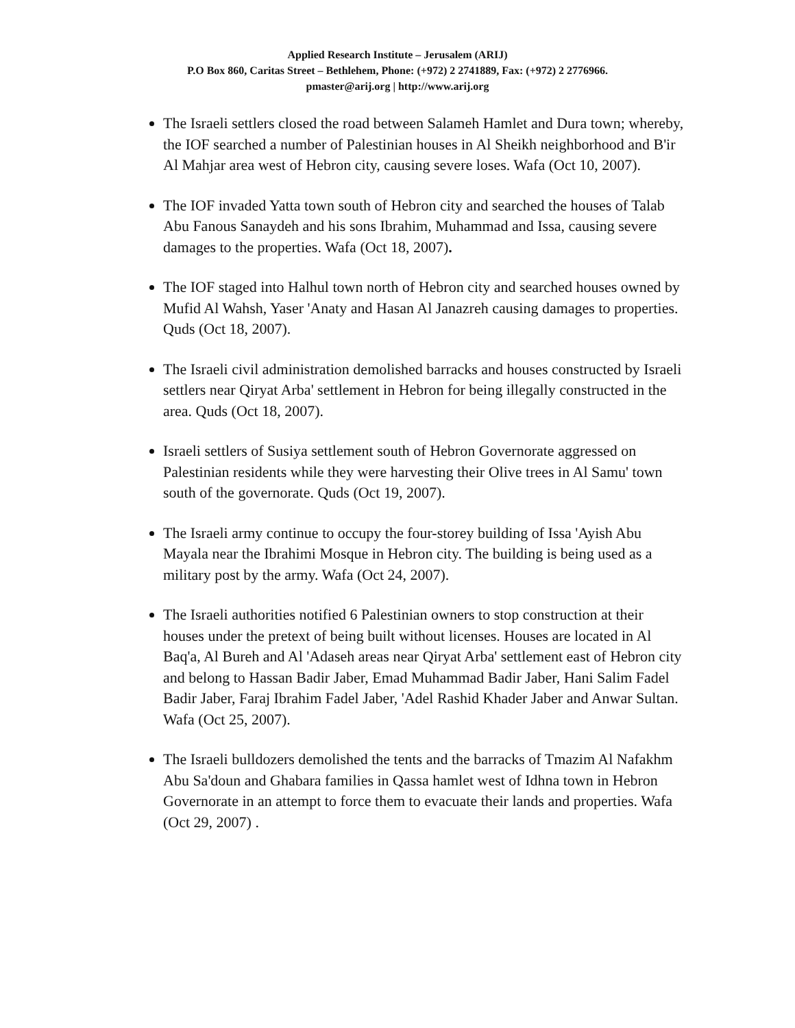Applied Research Institute – Jerusalem (ARIJ)
P.O Box 860, Caritas Street – Bethlehem, Phone: (+972) 2 2741889, Fax: (+972) 2 2776966.
pmaster@arij.org | http://www.arij.org
The Israeli settlers closed the road between Salameh Hamlet and Dura town; whereby, the IOF searched a number of Palestinian houses in Al Sheikh neighborhood and B'ir Al Mahjar area west of Hebron city, causing severe loses. Wafa (Oct 10, 2007).
The IOF invaded Yatta town south of Hebron city and searched the houses of Talab Abu Fanous Sanaydeh and his sons Ibrahim, Muhammad and Issa, causing severe damages to the properties. Wafa (Oct 18, 2007).
The IOF staged into Halhul town north of Hebron city and searched houses owned by Mufid Al Wahsh, Yaser 'Anaty and Hasan Al Janazreh causing damages to properties. Quds (Oct 18, 2007).
The Israeli civil administration demolished barracks and houses constructed by Israeli settlers near Qiryat Arba' settlement in Hebron for being illegally constructed in the area. Quds (Oct 18, 2007).
Israeli settlers of Susiya settlement south of Hebron Governorate aggressed on Palestinian residents while they were harvesting their Olive trees in Al Samu' town south of the governorate. Quds (Oct 19, 2007).
The Israeli army continue to occupy the four-storey building of Issa 'Ayish Abu Mayala near the Ibrahimi Mosque in Hebron city. The building is being used as a military post by the army. Wafa (Oct 24, 2007).
The Israeli authorities notified 6 Palestinian owners to stop construction at their houses under the pretext of being built without licenses. Houses are located in Al Baq'a, Al Bureh and Al 'Adaseh areas near Qiryat Arba' settlement east of Hebron city and belong to Hassan Badir Jaber, Emad Muhammad Badir Jaber, Hani Salim Fadel Badir Jaber, Faraj Ibrahim Fadel Jaber, 'Adel Rashid Khader Jaber and Anwar Sultan. Wafa (Oct 25, 2007).
The Israeli bulldozers demolished the tents and the barracks of Tmazim Al Nafakhm Abu Sa'doun and Ghabara families in Qassa hamlet west of Idhna town in Hebron Governorate in an attempt to force them to evacuate their lands and properties. Wafa (Oct 29, 2007) .